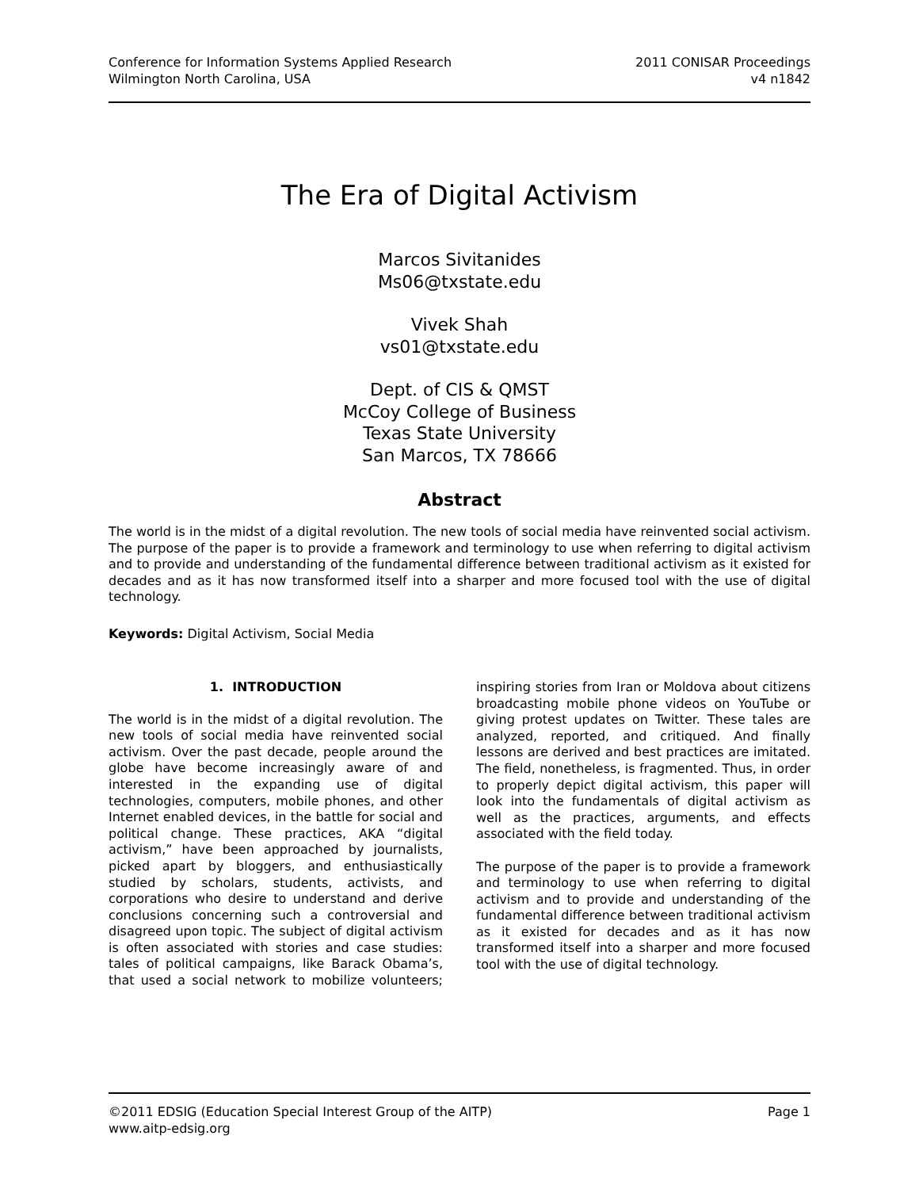Conference for Information Systems Applied Research
Wilmington North Carolina, USA
2011 CONISAR Proceedings
v4 n1842
The Era of Digital Activism
Marcos Sivitanides
Ms06@txstate.edu
Vivek Shah
vs01@txstate.edu
Dept. of CIS & QMST
McCoy College of Business
Texas State University
San Marcos, TX 78666
Abstract
The world is in the midst of a digital revolution. The new tools of social media have reinvented social activism. The purpose of the paper is to provide a framework and terminology to use when referring to digital activism and to provide and understanding of the fundamental difference between traditional activism as it existed for decades and as it has now transformed itself into a sharper and more focused tool with the use of digital technology.
Keywords: Digital Activism, Social Media
1. INTRODUCTION
The world is in the midst of a digital revolution. The new tools of social media have reinvented social activism. Over the past decade, people around the globe have become increasingly aware of and interested in the expanding use of digital technologies, computers, mobile phones, and other Internet enabled devices, in the battle for social and political change. These practices, AKA “digital activism,” have been approached by journalists, picked apart by bloggers, and enthusiastically studied by scholars, students, activists, and corporations who desire to understand and derive conclusions concerning such a controversial and disagreed upon topic. The subject of digital activism is often associated with stories and case studies: tales of political campaigns, like Barack Obama’s, that used a social network to mobilize volunteers; inspiring stories from Iran or Moldova about citizens broadcasting mobile phone videos on YouTube or giving protest updates on Twitter. These tales are analyzed, reported, and critiqued. And finally lessons are derived and best practices are imitated. The field, nonetheless, is fragmented. Thus, in order to properly depict digital activism, this paper will look into the fundamentals of digital activism as well as the practices, arguments, and effects associated with the field today.
The purpose of the paper is to provide a framework and terminology to use when referring to digital activism and to provide and understanding of the fundamental difference between traditional activism as it existed for decades and as it has now transformed itself into a sharper and more focused tool with the use of digital technology.
©2011 EDSIG (Education Special Interest Group of the AITP)
www.aitp-edsig.org
Page 1